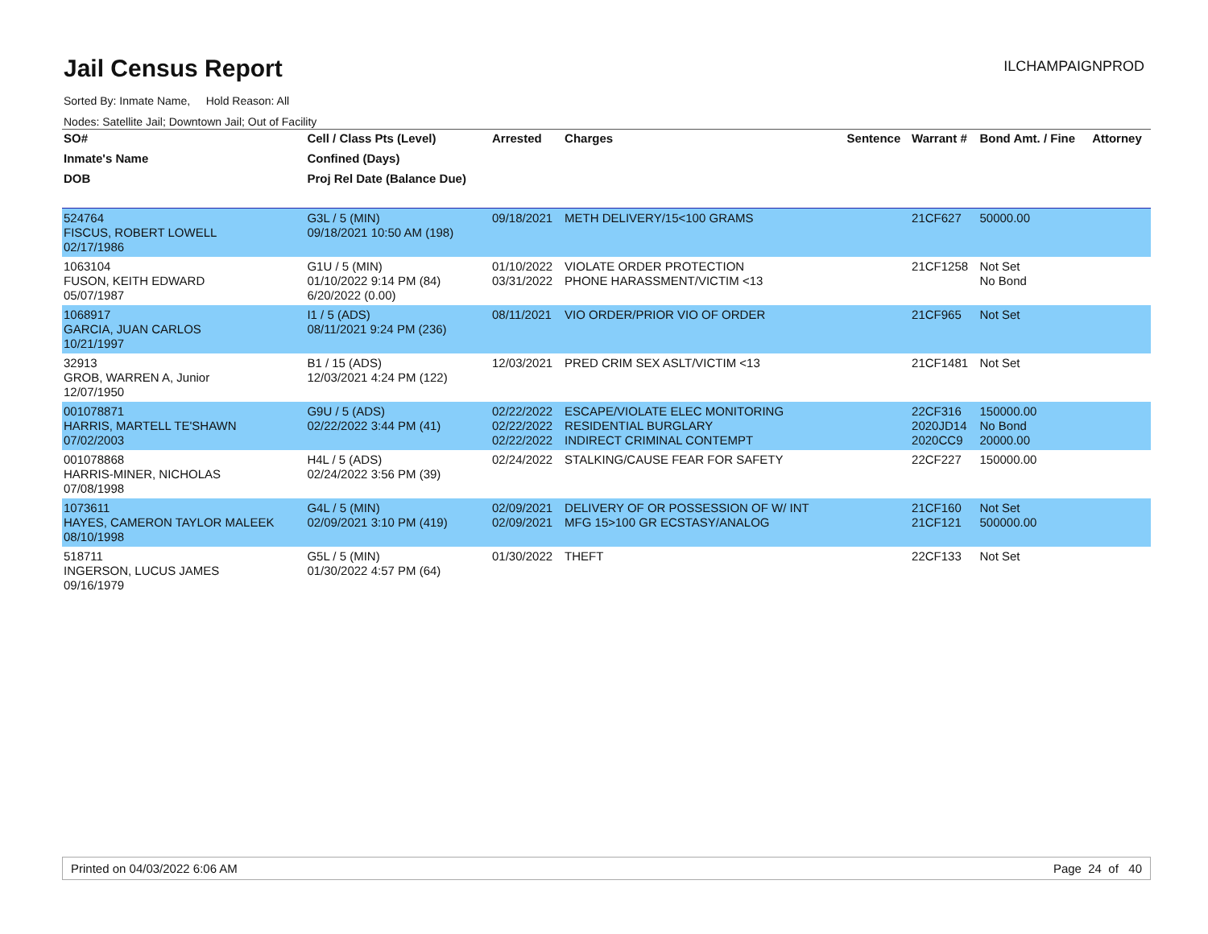Jail Census Report
ILCHAMPAIGNPROD
Sorted By: Inmate Name, Hold Reason: All
Nodes: Satellite Jail; Downtown Jail; Out of Facility
| SO# | Cell / Class Pts (Level) | Arrested | Charges | Sentence | Warrant # | Bond Amt. / Fine | Attorney |
| --- | --- | --- | --- | --- | --- | --- | --- |
| Inmate's Name | Confined (Days) | | | | | | |
| DOB | Proj Rel Date (Balance Due) | | | | | | |
| 524764 FISCUS, ROBERT LOWELL 02/17/1986 | G3L / 5 (MIN) 09/18/2021 10:50 AM (198) | 09/18/2021 | METH DELIVERY/15<100 GRAMS | | 21CF627 | 50000.00 | |
| 1063104 FUSON, KEITH EDWARD 05/07/1987 | G1U / 5 (MIN) 01/10/2022 9:14 PM (84) 6/20/2022 (0.00) | 01/10/2022 03/31/2022 | VIOLATE ORDER PROTECTION PHONE HARASSMENT/VICTIM <13 | | 21CF1258 | Not Set No Bond | |
| 1068917 GARCIA, JUAN CARLOS 10/21/1997 | I1 / 5 (ADS) 08/11/2021 9:24 PM (236) | 08/11/2021 | VIO ORDER/PRIOR VIO OF ORDER | | 21CF965 | Not Set | |
| 32913 GROB, WARREN A, Junior 12/07/1950 | B1 / 15 (ADS) 12/03/2021 4:24 PM (122) | 12/03/2021 | PRED CRIM SEX ASLT/VICTIM <13 | | 21CF1481 | Not Set | |
| 001078871 HARRIS, MARTELL TE'SHAWN 07/02/2003 | G9U / 5 (ADS) 02/22/2022 3:44 PM (41) | 02/22/2022 02/22/2022 02/22/2022 | ESCAPE/VIOLATE ELEC MONITORING RESIDENTIAL BURGLARY INDIRECT CRIMINAL CONTEMPT | | 22CF316 2020JD14 2020CC9 | 150000.00 No Bond 20000.00 | |
| 001078868 HARRIS-MINER, NICHOLAS 07/08/1998 | H4L / 5 (ADS) 02/24/2022 3:56 PM (39) | 02/24/2022 | STALKING/CAUSE FEAR FOR SAFETY | | 22CF227 | 150000.00 | |
| 1073611 HAYES, CAMERON TAYLOR MALEEK 08/10/1998 | G4L / 5 (MIN) 02/09/2021 3:10 PM (419) | 02/09/2021 02/09/2021 | DELIVERY OF OR POSSESSION OF W/ INT MFG 15>100 GR ECSTASY/ANALOG | | 21CF160 21CF121 | Not Set 500000.00 | |
| 518711 INGERSON, LUCUS JAMES 09/16/1979 | G5L / 5 (MIN) 01/30/2022 4:57 PM (64) | 01/30/2022 | THEFT | | 22CF133 | Not Set | |
Printed on 04/03/2022 6:06 AM Page 24 of 40